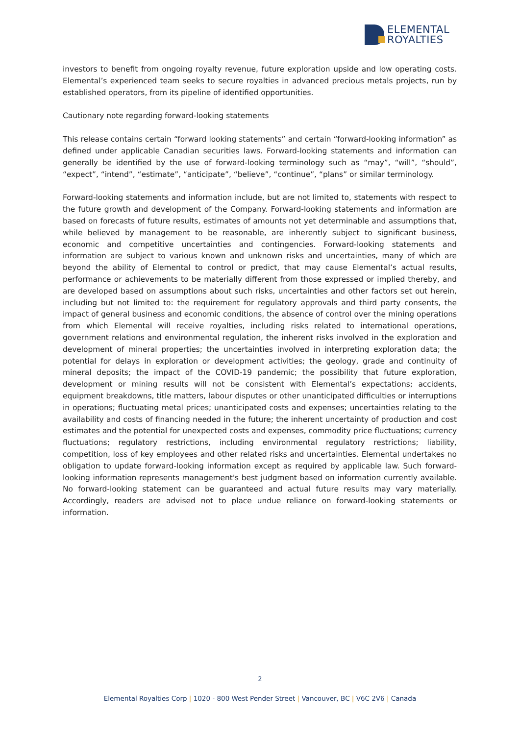ELEMENTAL
ROYALTIES
investors to benefit from ongoing royalty revenue, future exploration upside and low operating costs. Elemental’s experienced team seeks to secure royalties in advanced precious metals projects, run by established operators, from its pipeline of identified opportunities.
Cautionary note regarding forward-looking statements
This release contains certain “forward looking statements” and certain “forward-looking information” as defined under applicable Canadian securities laws. Forward-looking statements and information can generally be identified by the use of forward-looking terminology such as “may”, “will”, “should”, “expect”, “intend”, “estimate”, “anticipate”, “believe”, “continue”, “plans” or similar terminology.
Forward-looking statements and information include, but are not limited to, statements with respect to the future growth and development of the Company. Forward-looking statements and information are based on forecasts of future results, estimates of amounts not yet determinable and assumptions that, while believed by management to be reasonable, are inherently subject to significant business, economic and competitive uncertainties and contingencies. Forward-looking statements and information are subject to various known and unknown risks and uncertainties, many of which are beyond the ability of Elemental to control or predict, that may cause Elemental’s actual results, performance or achievements to be materially different from those expressed or implied thereby, and are developed based on assumptions about such risks, uncertainties and other factors set out herein, including but not limited to: the requirement for regulatory approvals and third party consents, the impact of general business and economic conditions, the absence of control over the mining operations from which Elemental will receive royalties, including risks related to international operations, government relations and environmental regulation, the inherent risks involved in the exploration and development of mineral properties; the uncertainties involved in interpreting exploration data; the potential for delays in exploration or development activities; the geology, grade and continuity of mineral deposits; the impact of the COVID-19 pandemic; the possibility that future exploration, development or mining results will not be consistent with Elemental’s expectations; accidents, equipment breakdowns, title matters, labour disputes or other unanticipated difficulties or interruptions in operations; fluctuating metal prices; unanticipated costs and expenses; uncertainties relating to the availability and costs of financing needed in the future; the inherent uncertainty of production and cost estimates and the potential for unexpected costs and expenses, commodity price fluctuations; currency fluctuations; regulatory restrictions, including environmental regulatory restrictions; liability, competition, loss of key employees and other related risks and uncertainties. Elemental undertakes no obligation to update forward-looking information except as required by applicable law. Such forward-looking information represents management's best judgment based on information currently available. No forward-looking statement can be guaranteed and actual future results may vary materially. Accordingly, readers are advised not to place undue reliance on forward-looking statements or information.
2
Elemental Royalties Corp | 1020 - 800 West Pender Street | Vancouver, BC | V6C 2V6 | Canada